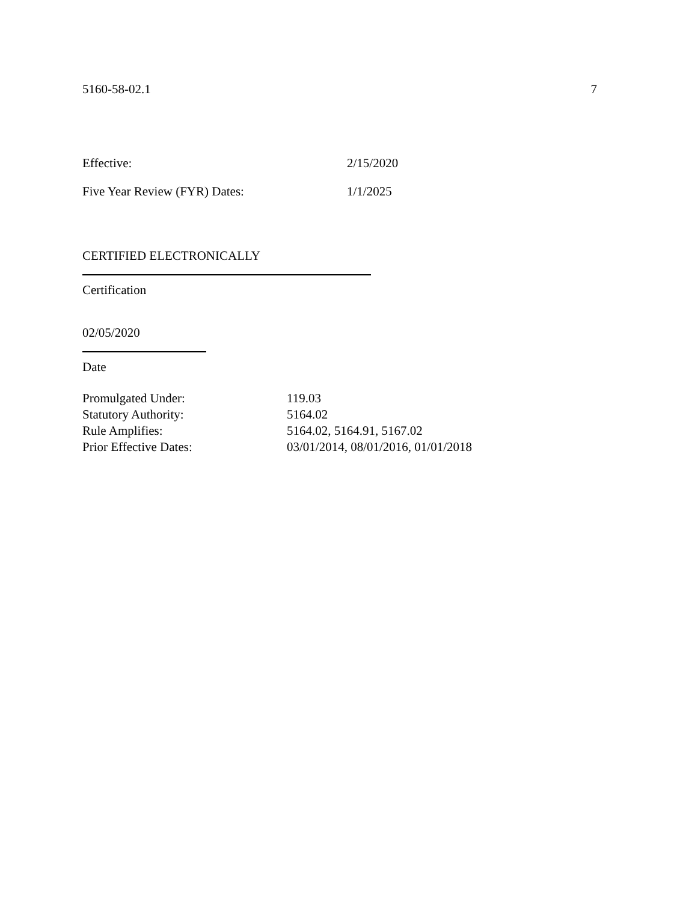5160-58-02.1 7
Effective: 2/15/2020
Five Year Review (FYR) Dates: 1/1/2025
CERTIFIED ELECTRONICALLY
Certification
02/05/2020
Date
Promulgated Under: 119.03
Statutory Authority: 5164.02
Rule Amplifies: 5164.02, 5164.91, 5167.02
Prior Effective Dates: 03/01/2014, 08/01/2016, 01/01/2018